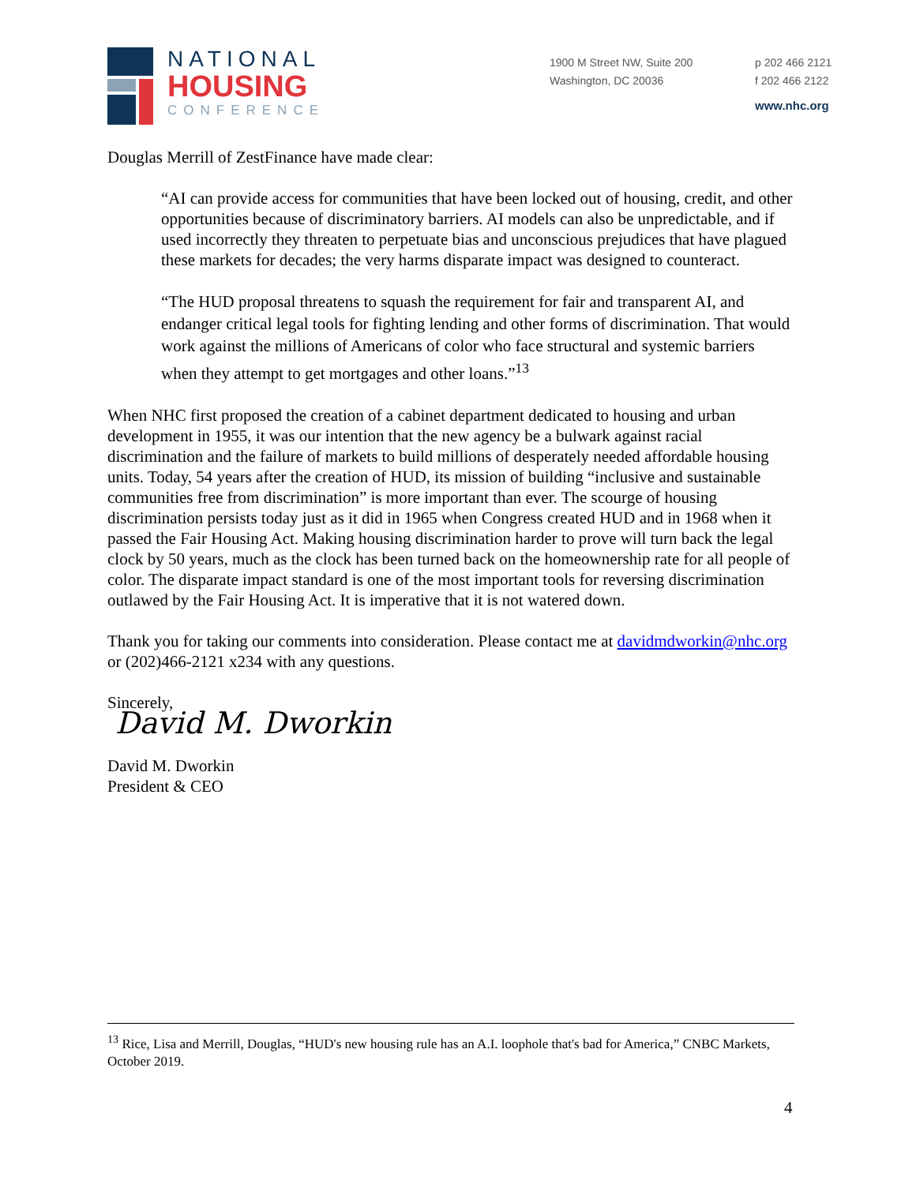NATIONAL
HOUSING
CONFERENCE
1900 M Street NW, Suite 200
Washington, DC 20036
p 202 466 2121
f 202 466 2122
www.nhc.org
Douglas Merrill of ZestFinance have made clear:
“AI can provide access for communities that have been locked out of housing, credit, and other opportunities because of discriminatory barriers. AI models can also be unpredictable, and if used incorrectly they threaten to perpetuate bias and unconscious prejudices that have plagued these markets for decades; the very harms disparate impact was designed to counteract.
“The HUD proposal threatens to squash the requirement for fair and transparent AI, and endanger critical legal tools for fighting lending and other forms of discrimination. That would work against the millions of Americans of color who face structural and systemic barriers when they attempt to get mortgages and other loans.”<sup>13</sup>
When NHC first proposed the creation of a cabinet department dedicated to housing and urban development in 1955, it was our intention that the new agency be a bulwark against racial discrimination and the failure of markets to build millions of desperately needed affordable housing units. Today, 54 years after the creation of HUD, its mission of building “inclusive and sustainable communities free from discrimination” is more important than ever. The scourge of housing discrimination persists today just as it did in 1965 when Congress created HUD and in 1968 when it passed the Fair Housing Act. Making housing discrimination harder to prove will turn back the legal clock by 50 years, much as the clock has been turned back on the homeownership rate for all people of color. The disparate impact standard is one of the most important tools for reversing discrimination outlawed by the Fair Housing Act. It is imperative that it is not watered down.
Thank you for taking our comments into consideration. Please contact me at davidmdworkin@nhc.org or (202)466-2121 x234 with any questions.
Sincerely,
David M. Dworkin
David M. Dworkin
President & CEO
<sup>13</sup> Rice, Lisa and Merrill, Douglas, “HUD's new housing rule has an A.I. loophole that's bad for America,” CNBC Markets, October 2019.
4